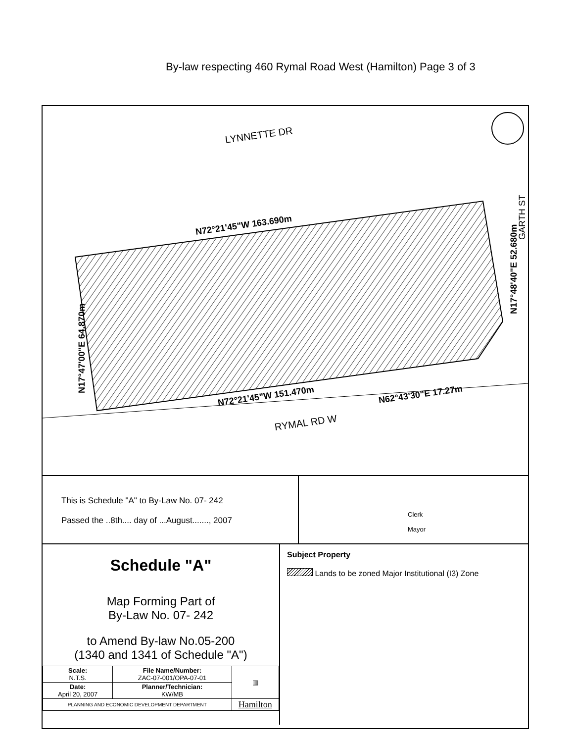By-law respecting 460 Rymal Road West (Hamilton) Page 3 of 3
LYNNETTE DR
N72°21'45"W 163.690m
N72°21'45"W 151.470m
N62°43'30"E 17.27m
RYMAL RD W
N17°47'00"E 64.870m
N17°48'40"E 52.680m
GARTH ST
This is Schedule "A" to By-Law No. 07- 242
Passed the ..8th.... day of ...August......., 2007
Clerk
Mayor
Schedule "A"
Map Forming Part of
By-Law No. 07- 242
to Amend By-law No.05-200
(1340 and 1341 of Schedule "A")
| Scale: N.T.S. | File Name/Number: ZAC-07-001/OPA-07-01 | ▥ |
| Date: April 20, 2007 | Planner/Technician: KW/MB | |
| PLANNING AND ECONOMIC DEVELOPMENT DEPARTMENT | | Hamilton |
Subject Property
Lands to be zoned Major Institutional (I3) Zone